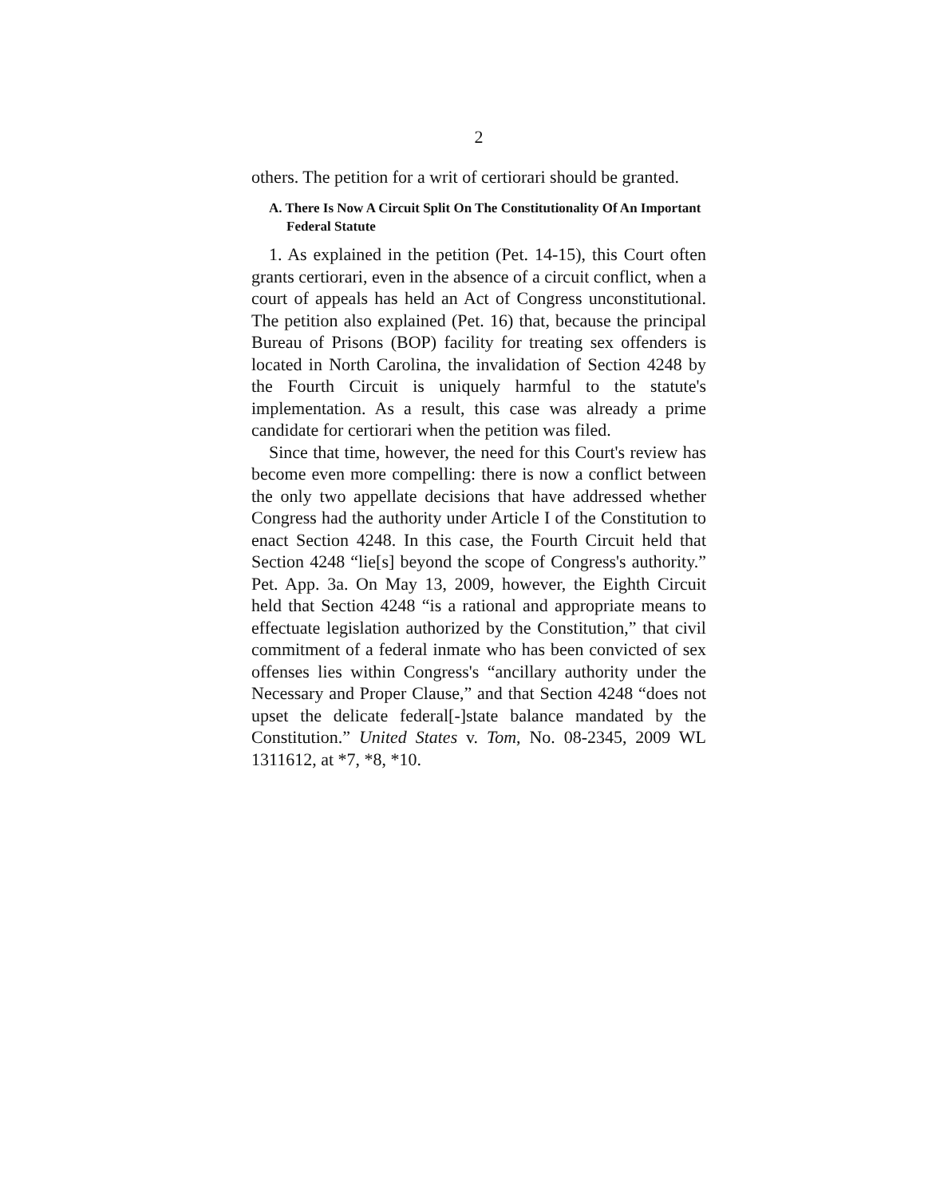2
others. The petition for a writ of certiorari should be granted.
A. There Is Now A Circuit Split On The Constitutionality Of An Important Federal Statute
1. As explained in the petition (Pet. 14-15), this Court often grants certiorari, even in the absence of a circuit conflict, when a court of appeals has held an Act of Congress unconstitutional. The petition also explained (Pet. 16) that, because the principal Bureau of Prisons (BOP) facility for treating sex offenders is located in North Carolina, the invalidation of Section 4248 by the Fourth Circuit is uniquely harmful to the statute's implementation. As a result, this case was already a prime candidate for certiorari when the petition was filed.
Since that time, however, the need for this Court's review has become even more compelling: there is now a conflict between the only two appellate decisions that have addressed whether Congress had the authority under Article I of the Constitution to enact Section 4248. In this case, the Fourth Circuit held that Section 4248 “lie[s] beyond the scope of Congress's authority.” Pet. App. 3a. On May 13, 2009, however, the Eighth Circuit held that Section 4248 “is a rational and appropriate means to effectuate legislation authorized by the Constitution,” that civil commitment of a federal inmate who has been convicted of sex offenses lies within Congress's “ancillary authority under the Necessary and Proper Clause,” and that Section 4248 “does not upset the delicate federal[-]state balance mandated by the Constitution.” United States v. Tom, No. 08-2345, 2009 WL 1311612, at *7, *8, *10.